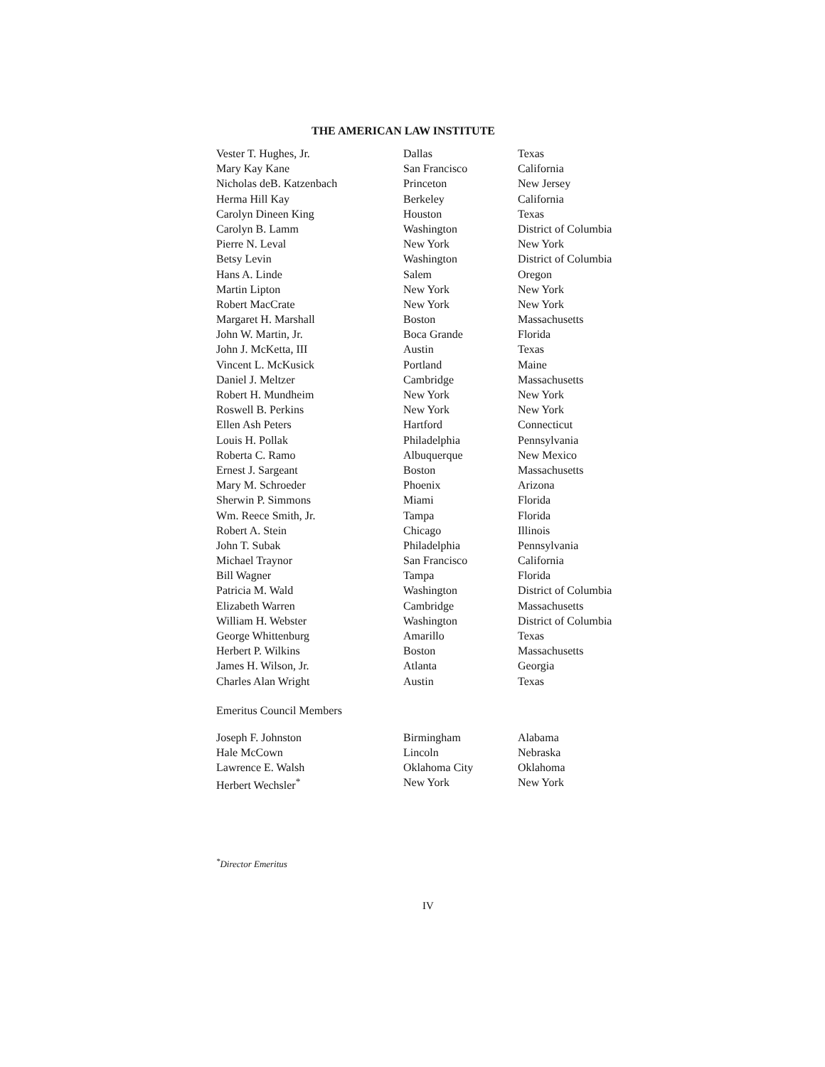THE AMERICAN LAW INSTITUTE
| Vester T. Hughes, Jr. | Dallas | Texas |
| Mary Kay Kane | San Francisco | California |
| Nicholas deB. Katzenbach | Princeton | New Jersey |
| Herma Hill Kay | Berkeley | California |
| Carolyn Dineen King | Houston | Texas |
| Carolyn B. Lamm | Washington | District of Columbia |
| Pierre N. Leval | New York | New York |
| Betsy Levin | Washington | District of Columbia |
| Hans A. Linde | Salem | Oregon |
| Martin Lipton | New York | New York |
| Robert MacCrate | New York | New York |
| Margaret H. Marshall | Boston | Massachusetts |
| John W. Martin, Jr. | Boca Grande | Florida |
| John J. McKetta, III | Austin | Texas |
| Vincent L. McKusick | Portland | Maine |
| Daniel J. Meltzer | Cambridge | Massachusetts |
| Robert H. Mundheim | New York | New York |
| Roswell B. Perkins | New York | New York |
| Ellen Ash Peters | Hartford | Connecticut |
| Louis H. Pollak | Philadelphia | Pennsylvania |
| Roberta C. Ramo | Albuquerque | New Mexico |
| Ernest J. Sargeant | Boston | Massachusetts |
| Mary M. Schroeder | Phoenix | Arizona |
| Sherwin P. Simmons | Miami | Florida |
| Wm. Reece Smith, Jr. | Tampa | Florida |
| Robert A. Stein | Chicago | Illinois |
| John T. Subak | Philadelphia | Pennsylvania |
| Michael Traynor | San Francisco | California |
| Bill Wagner | Tampa | Florida |
| Patricia M. Wald | Washington | District of Columbia |
| Elizabeth Warren | Cambridge | Massachusetts |
| William H. Webster | Washington | District of Columbia |
| George Whittenburg | Amarillo | Texas |
| Herbert P. Wilkins | Boston | Massachusetts |
| James H. Wilson, Jr. | Atlanta | Georgia |
| Charles Alan Wright | Austin | Texas |
Emeritus Council Members
| Joseph F. Johnston | Birmingham | Alabama |
| Hale McCown | Lincoln | Nebraska |
| Lawrence E. Walsh | Oklahoma City | Oklahoma |
| Herbert Wechsler<sup>*</sup> | New York | New York |
<sup>*</sup> Director Emeritus
IV